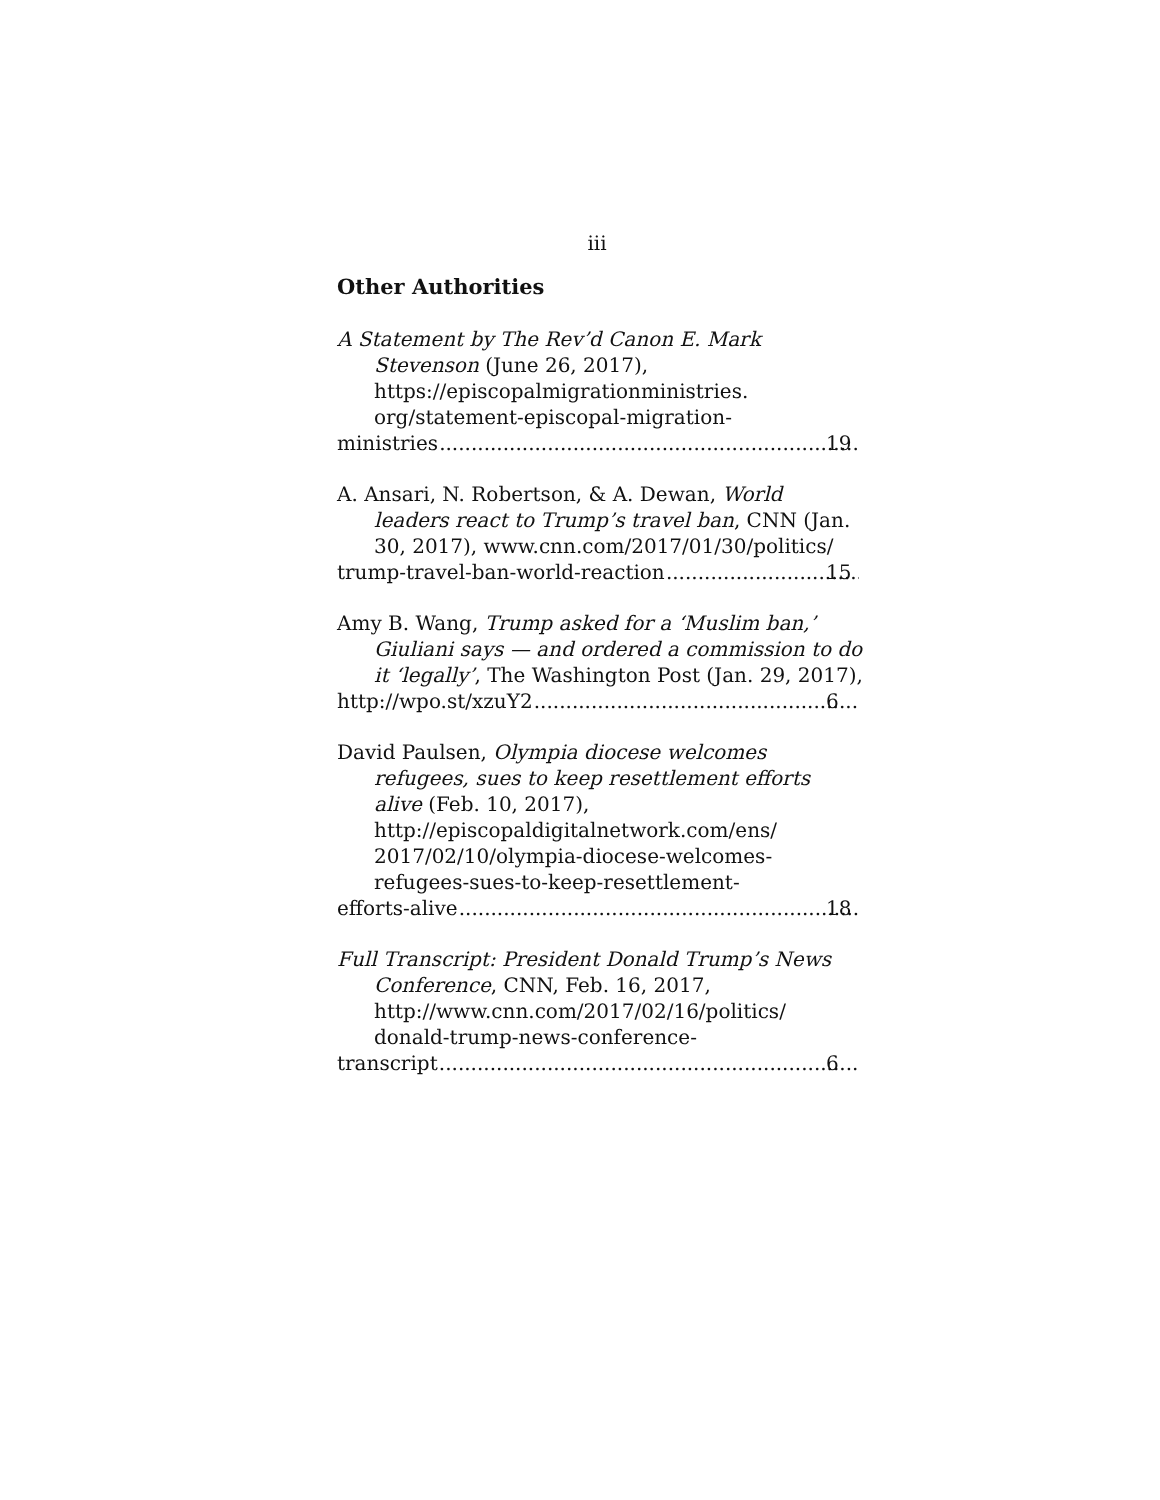iii
Other Authorities
A Statement by The Rev’d Canon E. Mark Stevenson (June 26, 2017), https://episcopalmigrationministries. org/statement-episcopal-migration-
ministries 19
A. Ansari, N. Robertson, & A. Dewan, World leaders react to Trump’s travel ban, CNN (Jan. 30, 2017), www.cnn.com/2017/01/30/politics/
trump-travel-ban-world-reaction 15
Amy B. Wang, Trump asked for a ‘Muslim ban,’ Giuliani says — and ordered a commission to do it ‘legally’, The Washington Post (Jan. 29, 2017),
http://wpo.st/xzuY2 6
David Paulsen, Olympia diocese welcomes refugees, sues to keep resettlement efforts alive (Feb. 10, 2017), http://episcopaldigitalnetwork.com/ens/ 2017/02/10/olympia-diocese-welcomes-refugees-sues-to-keep-resettlement-
efforts-alive 18
Full Transcript: President Donald Trump’s News Conference, CNN, Feb. 16, 2017, http://www.cnn.com/2017/02/16/politics/ donald-trump-news-conference-
transcript 6